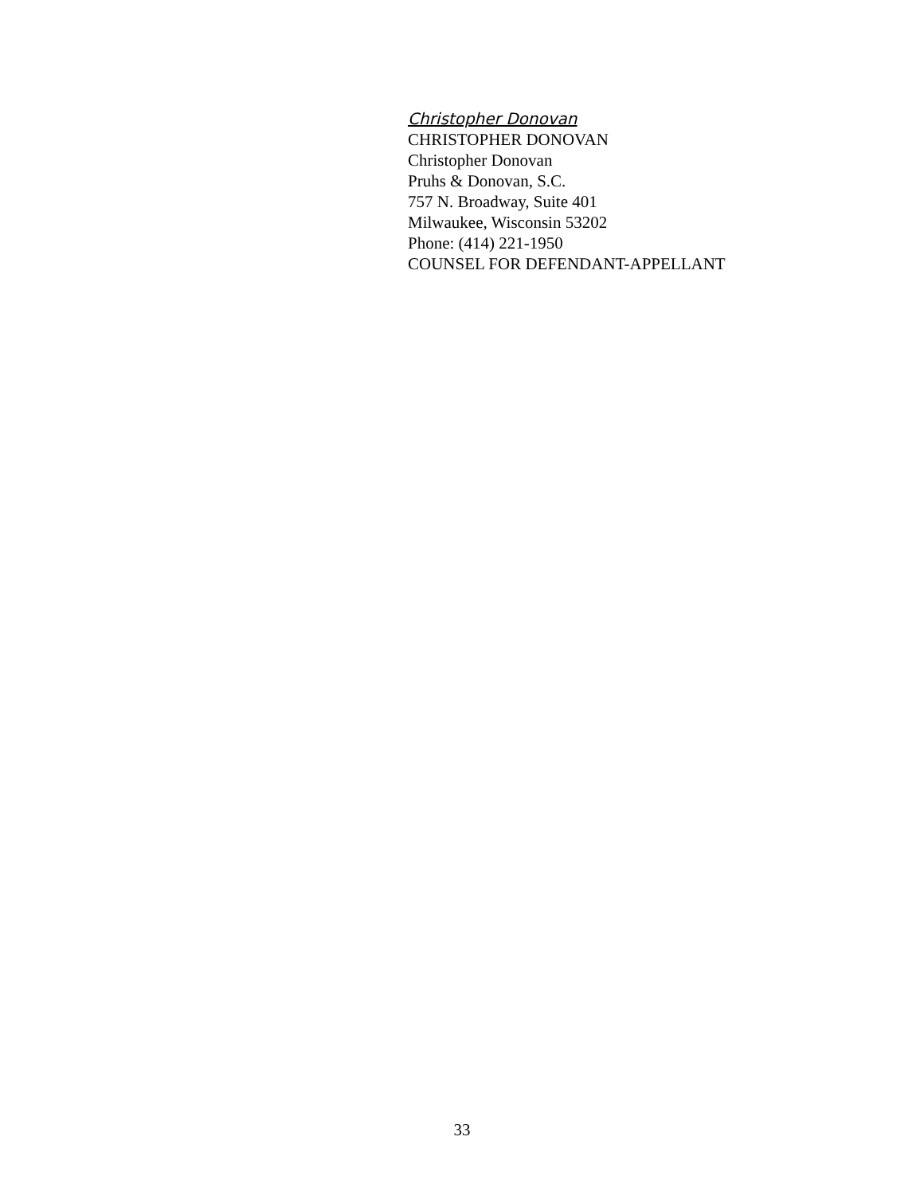Christopher Donovan
CHRISTOPHER DONOVAN
Christopher Donovan
Pruhs & Donovan, S.C.
757 N. Broadway, Suite 401
Milwaukee, Wisconsin 53202
Phone: (414) 221-1950
COUNSEL FOR DEFENDANT-APPELLANT
33